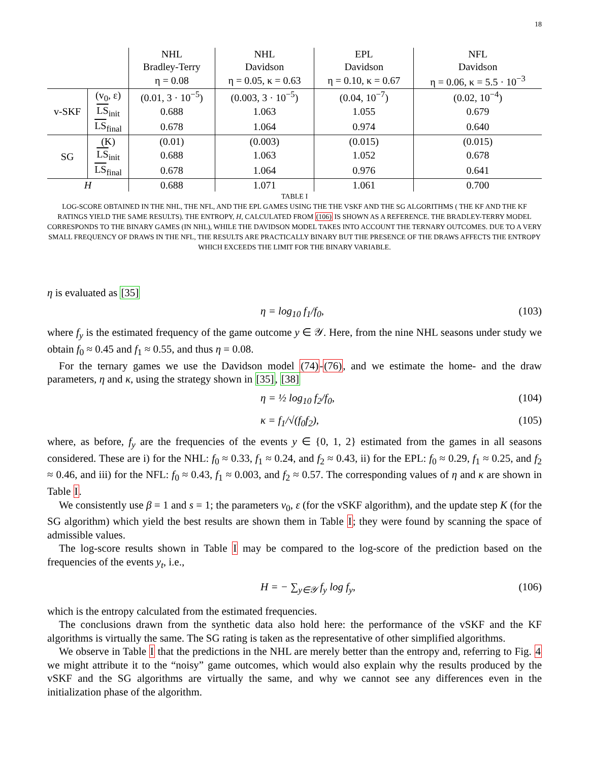18
| | | NHL | NHL | EPL | NFL |
| --- | --- | --- | --- | --- | --- |
| | | Bradley-Terry | Davidson | Davidson | Davidson |
| | | η = 0.08 | η = 0.05, κ = 0.63 | η = 0.10, κ = 0.67 | η = 0.06, κ = 5.5 · 10<sup>−3</sup> |
| v-SKF | (v<sub>0</sub>, ε) | (0.01, 3 · 10<sup>−5</sup>) | (0.003, 3 · 10<sup>−5</sup>) | (0.04, 10<sup>−7</sup>) | (0.02, 10<sup>−4</sup>) |
| | LS<sub>init</sub> | 0.688 | 1.063 | 1.055 | 0.679 |
| | LS<sub>final</sub> | 0.678 | 1.064 | 0.974 | 0.640 |
| SG | (K) | (0.01) | (0.003) | (0.015) | (0.015) |
| | LS<sub>init</sub> | 0.688 | 1.063 | 1.052 | 0.678 |
| | LS<sub>final</sub> | 0.678 | 1.064 | 0.976 | 0.641 |
| H | | 0.688 | 1.071 | 1.061 | 0.700 |
TABLE I
LOG-SCORE OBTAINED IN THE NHL, THE NFL, AND THE EPL GAMES USING THE THE VSKF AND THE SG ALGORITHMS ( THE KF AND THE KF RATINGS YIELD THE SAME RESULTS). THE ENTROPY, H, CALCULATED FROM (106) IS SHOWN AS A REFERENCE. THE BRADLEY-TERRY MODEL CORRESPONDS TO THE BINARY GAMES (IN NHL), WHILE THE DAVIDSON MODEL TAKES INTO ACCOUNT THE TERNARY OUTCOMES. DUE TO A VERY SMALL FREQUENCY OF DRAWS IN THE NFL, THE RESULTS ARE PRACTICALLY BINARY BUT THE PRESENCE OF THE DRAWS AFFECTS THE ENTROPY WHICH EXCEEDS THE LIMIT FOR THE BINARY VARIABLE.
η is evaluated as [35]
η = log<sub>10</sub> f<sub>1</sub>/f<sub>0</sub>, (103)
where f<sub>y</sub> is the estimated frequency of the game outcome y ∈ 𝒴. Here, from the nine NHL seasons under study we obtain f<sub>0</sub> ≈ 0.45 and f<sub>1</sub> ≈ 0.55, and thus η = 0.08.
For the ternary games we use the Davidson model (74)-(76), and we estimate the home- and the draw parameters, η and κ, using the strategy shown in [35], [38]
η = ½ log<sub>10</sub> f<sub>2</sub>/f<sub>0</sub>, (104)
κ = f<sub>1</sub>/√(f<sub>0</sub>f<sub>2</sub>), (105)
where, as before, f<sub>y</sub> are the frequencies of the events y ∈ {0, 1, 2} estimated from the games in all seasons considered. These are i) for the NHL: f<sub>0</sub> ≈ 0.33, f<sub>1</sub> ≈ 0.24, and f<sub>2</sub> ≈ 0.43, ii) for the EPL: f<sub>0</sub> ≈ 0.29, f<sub>1</sub> ≈ 0.25, and f<sub>2</sub> ≈ 0.46, and iii) for the NFL: f<sub>0</sub> ≈ 0.43, f<sub>1</sub> ≈ 0.003, and f<sub>2</sub> ≈ 0.57. The corresponding values of η and κ are shown in Table I.
We consistently use β = 1 and s = 1; the parameters v<sub>0</sub>, ε (for the vSKF algorithm), and the update step K (for the SG algorithm) which yield the best results are shown them in Table I; they were found by scanning the space of admissible values.
The log-score results shown in Table I may be compared to the log-score of the prediction based on the frequencies of the events y<sub>t</sub>, i.e.,
H = − ∑<sub>y∈𝒴</sub> f<sub>y</sub> log f<sub>y</sub>, (106)
which is the entropy calculated from the estimated frequencies.
The conclusions drawn from the synthetic data also hold here: the performance of the vSKF and the KF algorithms is virtually the same. The SG rating is taken as the representative of other simplified algorithms.
We observe in Table I that the predictions in the NHL are merely better than the entropy and, referring to Fig. 4 we might attribute it to the “noisy” game outcomes, which would also explain why the results produced by the vSKF and the SG algorithms are virtually the same, and why we cannot see any differences even in the initialization phase of the algorithm.